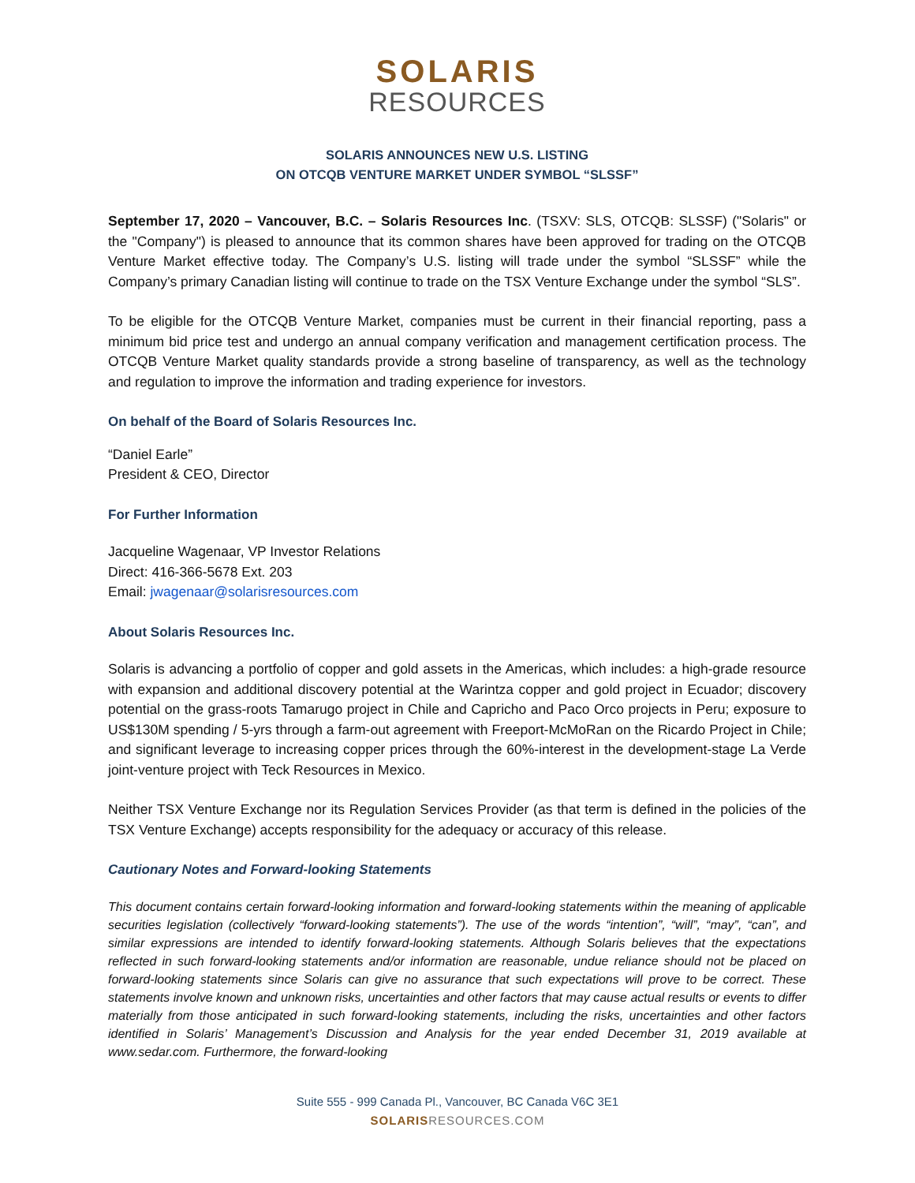SOLARIS
RESOURCES
SOLARIS ANNOUNCES NEW U.S. LISTING
ON OTCQB VENTURE MARKET UNDER SYMBOL “SLSSF”
September 17, 2020 – Vancouver, B.C. – Solaris Resources Inc. (TSXV: SLS, OTCQB: SLSSF) ("Solaris" or the "Company") is pleased to announce that its common shares have been approved for trading on the OTCQB Venture Market effective today. The Company’s U.S. listing will trade under the symbol “SLSSF” while the Company’s primary Canadian listing will continue to trade on the TSX Venture Exchange under the symbol “SLS”.
To be eligible for the OTCQB Venture Market, companies must be current in their financial reporting, pass a minimum bid price test and undergo an annual company verification and management certification process. The OTCQB Venture Market quality standards provide a strong baseline of transparency, as well as the technology and regulation to improve the information and trading experience for investors.
On behalf of the Board of Solaris Resources Inc.
“Daniel Earle”
President & CEO, Director
For Further Information
Jacqueline Wagenaar, VP Investor Relations
Direct: 416-366-5678 Ext. 203
Email: jwagenaar@solarisresources.com
About Solaris Resources Inc.
Solaris is advancing a portfolio of copper and gold assets in the Americas, which includes: a high-grade resource with expansion and additional discovery potential at the Warintza copper and gold project in Ecuador; discovery potential on the grass-roots Tamarugo project in Chile and Capricho and Paco Orco projects in Peru; exposure to US$130M spending / 5-yrs through a farm-out agreement with Freeport-McMoRan on the Ricardo Project in Chile; and significant leverage to increasing copper prices through the 60%-interest in the development-stage La Verde joint-venture project with Teck Resources in Mexico.
Neither TSX Venture Exchange nor its Regulation Services Provider (as that term is defined in the policies of the TSX Venture Exchange) accepts responsibility for the adequacy or accuracy of this release.
Cautionary Notes and Forward-looking Statements
This document contains certain forward-looking information and forward-looking statements within the meaning of applicable securities legislation (collectively “forward-looking statements”). The use of the words “intention”, “will”, “may”, “can”, and similar expressions are intended to identify forward-looking statements. Although Solaris believes that the expectations reflected in such forward-looking statements and/or information are reasonable, undue reliance should not be placed on forward-looking statements since Solaris can give no assurance that such expectations will prove to be correct. These statements involve known and unknown risks, uncertainties and other factors that may cause actual results or events to differ materially from those anticipated in such forward-looking statements, including the risks, uncertainties and other factors identified in Solaris’ Management’s Discussion and Analysis for the year ended December 31, 2019 available at www.sedar.com. Furthermore, the forward-looking
Suite 555 - 999 Canada Pl., Vancouver, BC Canada V6C 3E1
SOLARIS RESOURCES.COM